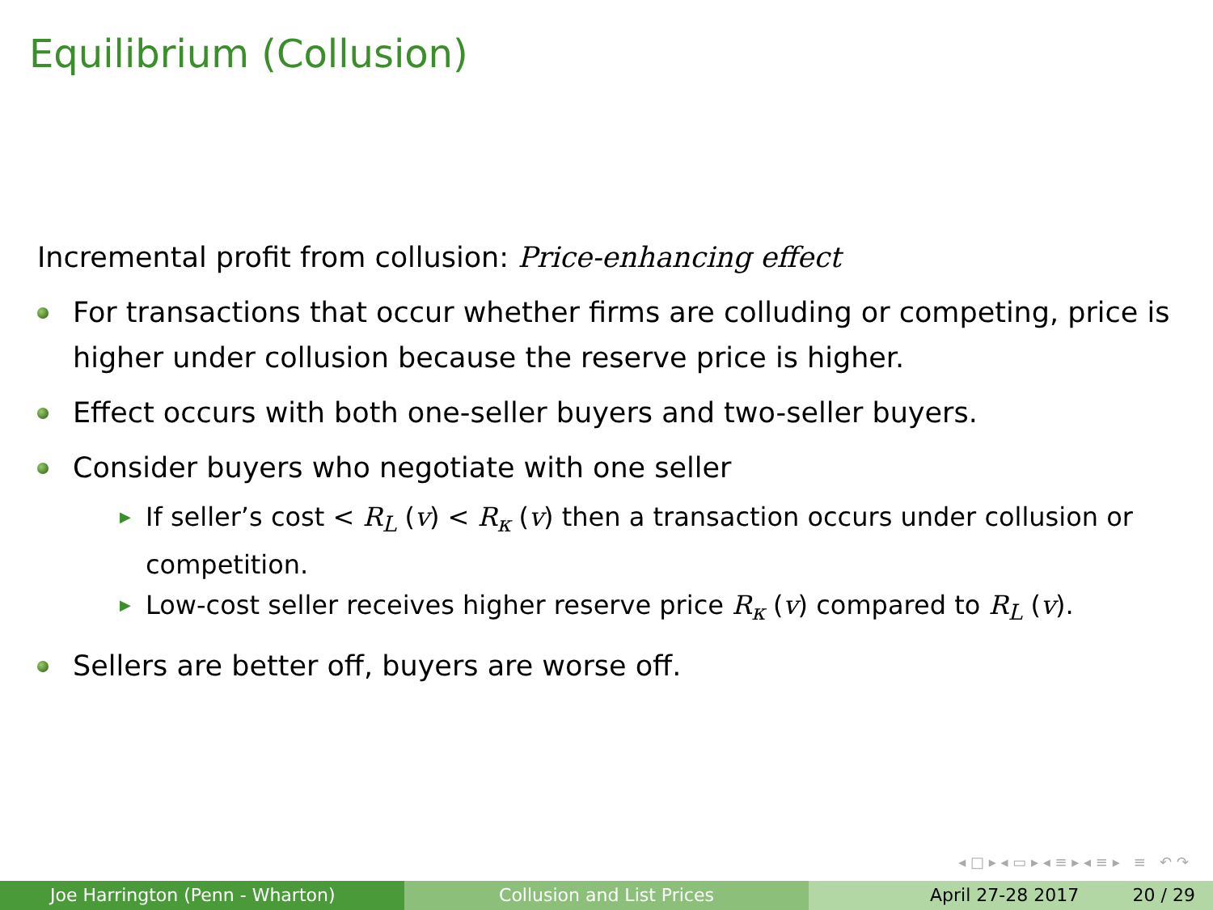Equilibrium (Collusion)
Incremental profit from collusion: Price-enhancing effect
For transactions that occur whether firms are colluding or competing, price is higher under collusion because the reserve price is higher.
Effect occurs with both one-seller buyers and two-seller buyers.
Consider buyers who negotiate with one seller
▶ If seller’s cost < R<sub>L</sub> (v) < R<sub>κ</sub> (v) then a transaction occurs under collusion or competition.
▶ Low-cost seller receives higher reserve price R<sub>κ</sub> (v) compared to R<sub>L</sub> (v).
Sellers are better off, buyers are worse off.
◂ □ ▸ ◂ ▭ ▸ ◂ ≡ ▸ ◂ ≡ ▸ ≡ ↶ ↷
Joe Harrington (Penn - Wharton) Collusion and List Prices April 27-28 2017 20 / 29